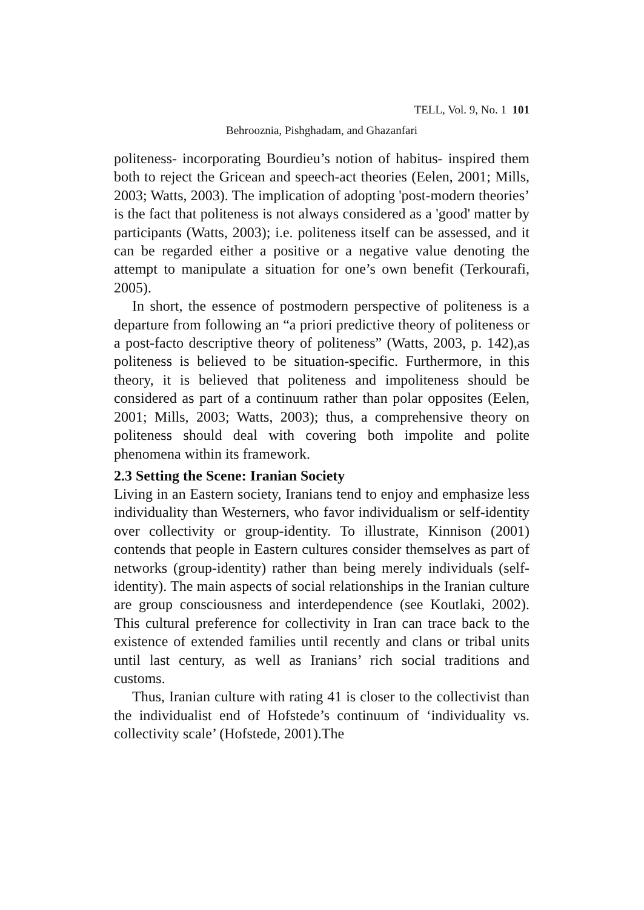TELL, Vol. 9, No. 1 101
Behrooznia, Pishghadam, and Ghazanfari
politeness- incorporating Bourdieu’s notion of habitus- inspired them both to reject the Gricean and speech-act theories (Eelen, 2001; Mills, 2003; Watts, 2003). The implication of adopting 'post-modern theories’ is the fact that politeness is not always considered as a 'good' matter by participants (Watts, 2003); i.e. politeness itself can be assessed, and it can be regarded either a positive or a negative value denoting the attempt to manipulate a situation for one’s own benefit (Terkourafi, 2005).
In short, the essence of postmodern perspective of politeness is a departure from following an “a priori predictive theory of politeness or a post-facto descriptive theory of politeness” (Watts, 2003, p. 142),as politeness is believed to be situation-specific. Furthermore, in this theory, it is believed that politeness and impoliteness should be considered as part of a continuum rather than polar opposites (Eelen, 2001; Mills, 2003; Watts, 2003); thus, a comprehensive theory on politeness should deal with covering both impolite and polite phenomena within its framework.
2.3 Setting the Scene: Iranian Society
Living in an Eastern society, Iranians tend to enjoy and emphasize less individuality than Westerners, who favor individualism or self-identity over collectivity or group-identity. To illustrate, Kinnison (2001) contends that people in Eastern cultures consider themselves as part of networks (group-identity) rather than being merely individuals (self-identity). The main aspects of social relationships in the Iranian culture are group consciousness and interdependence (see Koutlaki, 2002). This cultural preference for collectivity in Iran can trace back to the existence of extended families until recently and clans or tribal units until last century, as well as Iranians’ rich social traditions and customs.
Thus, Iranian culture with rating 41 is closer to the collectivist than the individualist end of Hofstede’s continuum of ‘individuality vs. collectivity scale’ (Hofstede, 2001).The